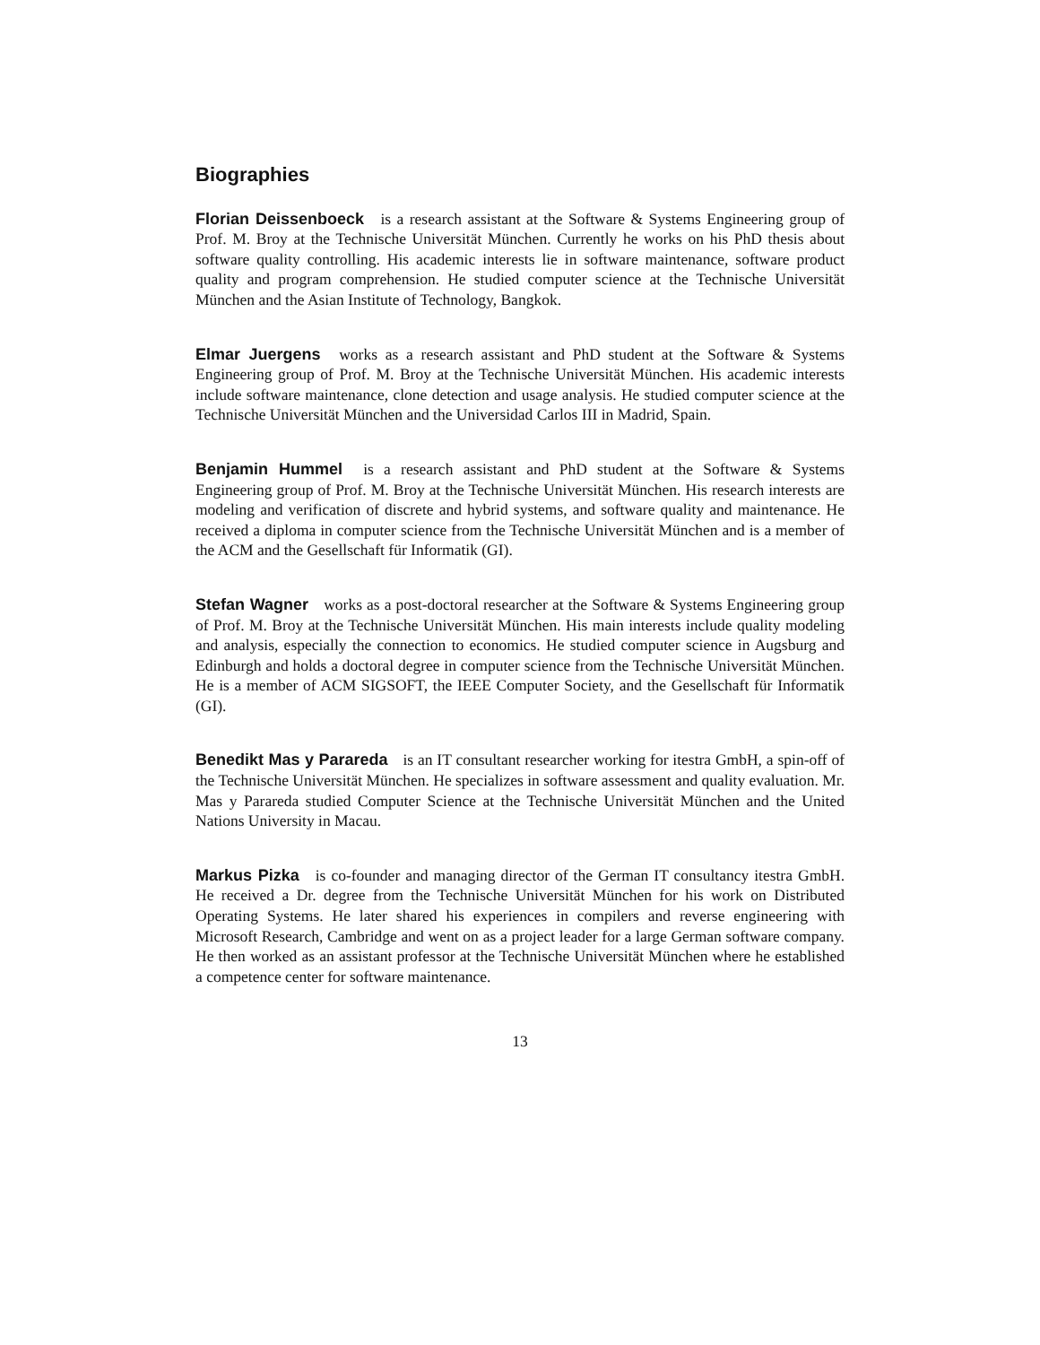Biographies
Florian Deissenboeck is a research assistant at the Software & Systems Engineering group of Prof. M. Broy at the Technische Universität München. Currently he works on his PhD thesis about software quality controlling. His academic interests lie in software maintenance, software product quality and program comprehension. He studied computer science at the Technische Universität München and the Asian Institute of Technology, Bangkok.
Elmar Juergens works as a research assistant and PhD student at the Software & Systems Engineering group of Prof. M. Broy at the Technische Universität München. His academic interests include software maintenance, clone detection and usage analysis. He studied computer science at the Technische Universität München and the Universidad Carlos III in Madrid, Spain.
Benjamin Hummel is a research assistant and PhD student at the Software & Systems Engineering group of Prof. M. Broy at the Technische Universität München. His research interests are modeling and verification of discrete and hybrid systems, and software quality and maintenance. He received a diploma in computer science from the Technische Universität München and is a member of the ACM and the Gesellschaft für Informatik (GI).
Stefan Wagner works as a post-doctoral researcher at the Software & Systems Engineering group of Prof. M. Broy at the Technische Universität München. His main interests include quality modeling and analysis, especially the connection to economics. He studied computer science in Augsburg and Edinburgh and holds a doctoral degree in computer science from the Technische Universität München. He is a member of ACM SIGSOFT, the IEEE Computer Society, and the Gesellschaft für Informatik (GI).
Benedikt Mas y Parareda is an IT consultant researcher working for itestra GmbH, a spin-off of the Technische Universität München. He specializes in software assessment and quality evaluation. Mr. Mas y Parareda studied Computer Science at the Technische Universität München and the United Nations University in Macau.
Markus Pizka is co-founder and managing director of the German IT consultancy itestra GmbH. He received a Dr. degree from the Technische Universität München for his work on Distributed Operating Systems. He later shared his experiences in compilers and reverse engineering with Microsoft Research, Cambridge and went on as a project leader for a large German software company. He then worked as an assistant professor at the Technische Universität München where he established a competence center for software maintenance.
13